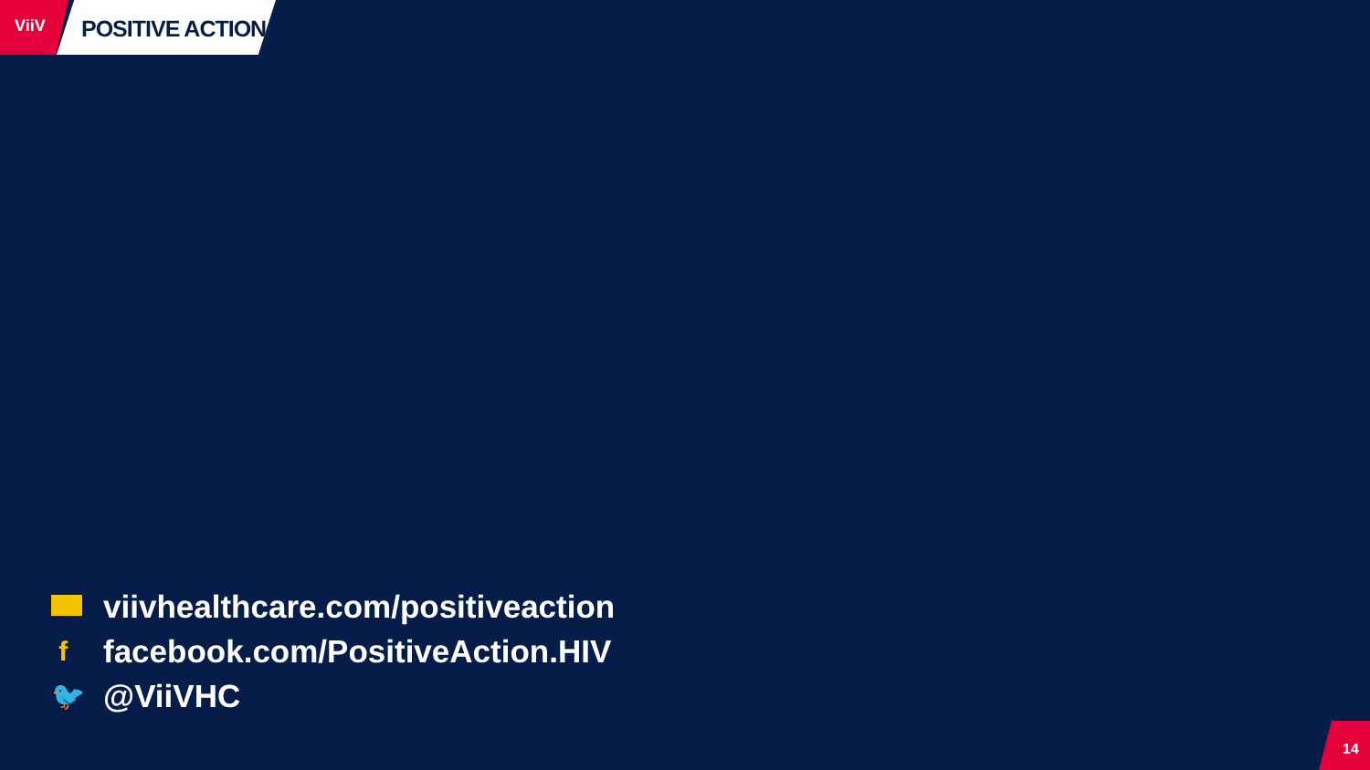ViiV POSITIVE ACTION
viivhealthcare.com/positiveaction
f
facebook.com/PositiveAction.HIV
🐦
@ViiVHC
14